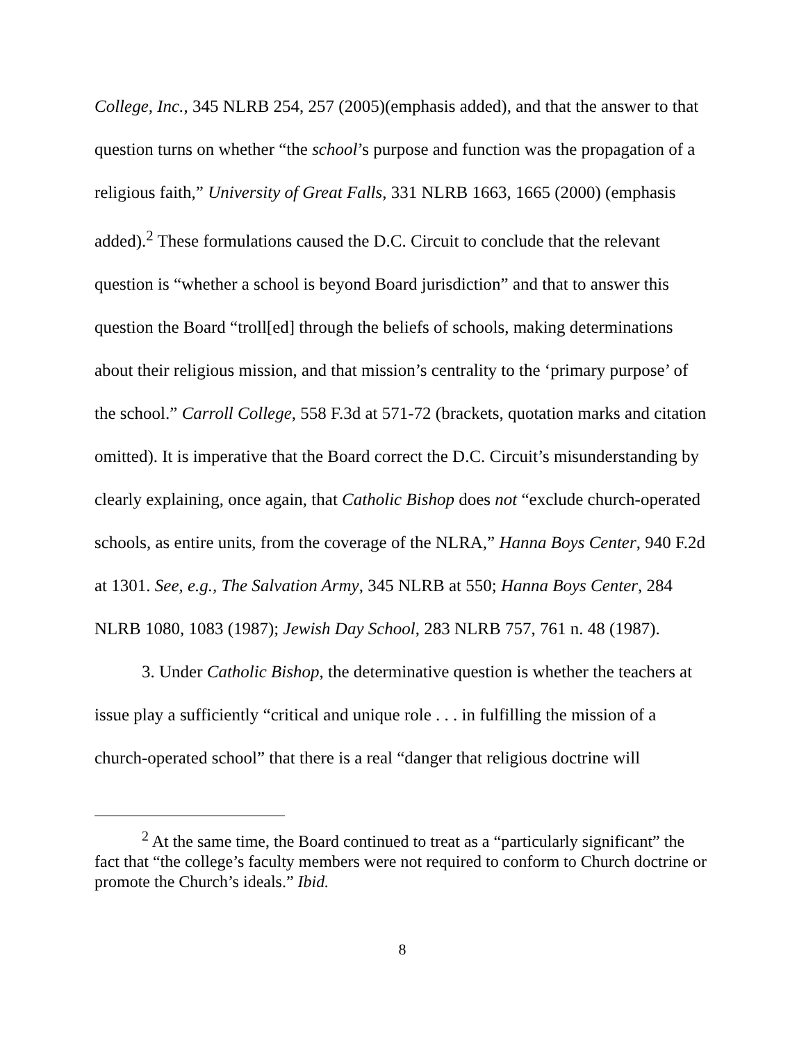College, Inc., 345 NLRB 254, 257 (2005)(emphasis added), and that the answer to that question turns on whether “the school’s purpose and function was the propagation of a religious faith,” University of Great Falls, 331 NLRB 1663, 1665 (2000) (emphasis added).<sup>2</sup> These formulations caused the D.C. Circuit to conclude that the relevant question is “whether a school is beyond Board jurisdiction” and that to answer this question the Board “troll[ed] through the beliefs of schools, making determinations about their religious mission, and that mission’s centrality to the ‘primary purpose’ of the school.” Carroll College, 558 F.3d at 571-72 (brackets, quotation marks and citation omitted). It is imperative that the Board correct the D.C. Circuit’s misunderstanding by clearly explaining, once again, that Catholic Bishop does not “exclude church-operated schools, as entire units, from the coverage of the NLRA,” Hanna Boys Center, 940 F.2d at 1301. See, e.g., The Salvation Army, 345 NLRB at 550; Hanna Boys Center, 284 NLRB 1080, 1083 (1987); Jewish Day School, 283 NLRB 757, 761 n. 48 (1987).
3. Under Catholic Bishop, the determinative question is whether the teachers at issue play a sufficiently “critical and unique role . . . in fulfilling the mission of a church-operated school” that there is a real “danger that religious doctrine will
<sup>2</sup> At the same time, the Board continued to treat as a “particularly significant” the fact that “the college’s faculty members were not required to conform to Church doctrine or promote the Church’s ideals.” Ibid.
8